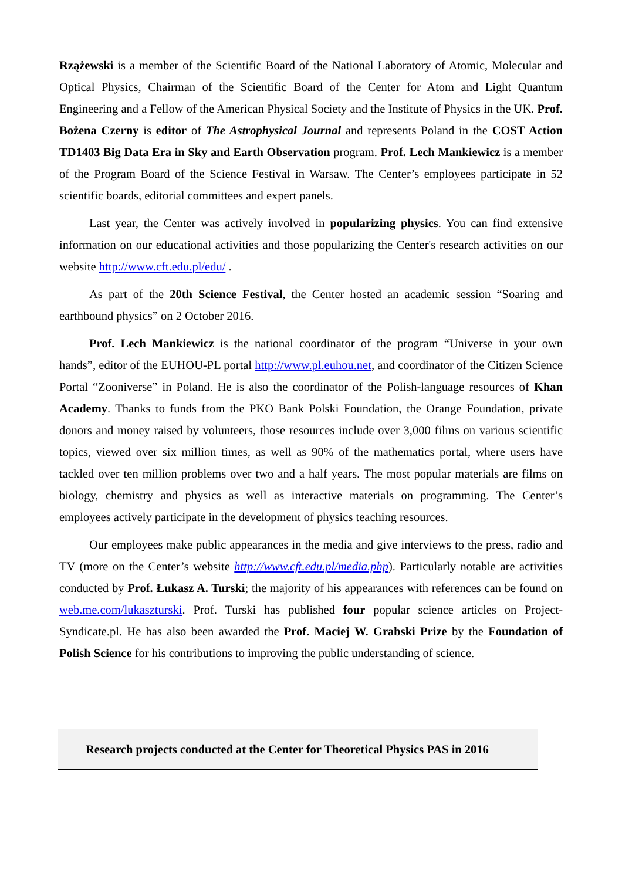Rzążewski is a member of the Scientific Board of the National Laboratory of Atomic, Molecular and Optical Physics, Chairman of the Scientific Board of the Center for Atom and Light Quantum Engineering and a Fellow of the American Physical Society and the Institute of Physics in the UK. Prof. Bożena Czerny is editor of The Astrophysical Journal and represents Poland in the COST Action TD1403 Big Data Era in Sky and Earth Observation program. Prof. Lech Mankiewicz is a member of the Program Board of the Science Festival in Warsaw. The Center’s employees participate in 52 scientific boards, editorial committees and expert panels.
Last year, the Center was actively involved in popularizing physics. You can find extensive information on our educational activities and those popularizing the Center's research activities on our website http://www.cft.edu.pl/edu/ .
As part of the 20th Science Festival, the Center hosted an academic session “Soaring and earthbound physics” on 2 October 2016.
Prof. Lech Mankiewicz is the national coordinator of the program “Universe in your own hands”, editor of the EUHOU-PL portal http://www.pl.euhou.net, and coordinator of the Citizen Science Portal “Zooniverse” in Poland. He is also the coordinator of the Polish-language resources of Khan Academy. Thanks to funds from the PKO Bank Polski Foundation, the Orange Foundation, private donors and money raised by volunteers, those resources include over 3,000 films on various scientific topics, viewed over six million times, as well as 90% of the mathematics portal, where users have tackled over ten million problems over two and a half years. The most popular materials are films on biology, chemistry and physics as well as interactive materials on programming. The Center’s employees actively participate in the development of physics teaching resources.
Our employees make public appearances in the media and give interviews to the press, radio and TV (more on the Center’s website http://www.cft.edu.pl/media.php). Particularly notable are activities conducted by Prof. Łukasz A. Turski; the majority of his appearances with references can be found on web.me.com/lukaszturski. Prof. Turski has published four popular science articles on Project-Syndicate.pl. He has also been awarded the Prof. Maciej W. Grabski Prize by the Foundation of Polish Science for his contributions to improving the public understanding of science.
Research projects conducted at the Center for Theoretical Physics PAS in 2016